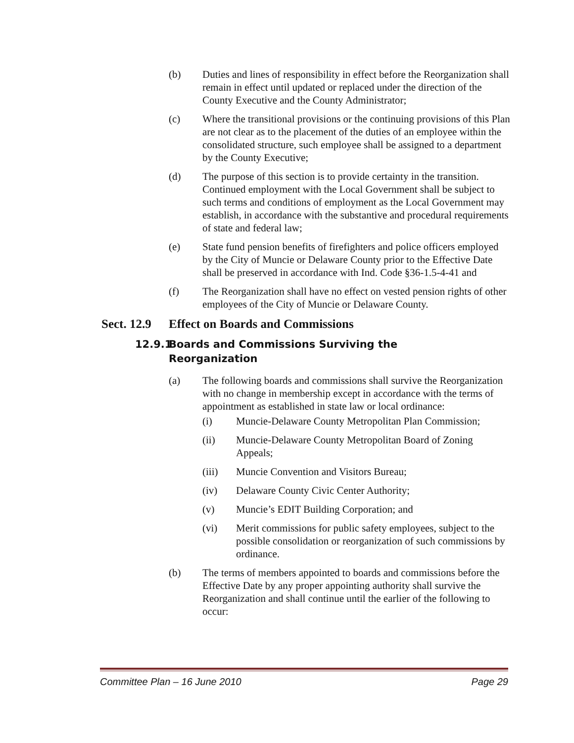(b) Duties and lines of responsibility in effect before the Reorganization shall remain in effect until updated or replaced under the direction of the County Executive and the County Administrator;
(c) Where the transitional provisions or the continuing provisions of this Plan are not clear as to the placement of the duties of an employee within the consolidated structure, such employee shall be assigned to a department by the County Executive;
(d) The purpose of this section is to provide certainty in the transition. Continued employment with the Local Government shall be subject to such terms and conditions of employment as the Local Government may establish, in accordance with the substantive and procedural requirements of state and federal law;
(e) State fund pension benefits of firefighters and police officers employed by the City of Muncie or Delaware County prior to the Effective Date shall be preserved in accordance with Ind. Code §36-1.5-4-41 and
(f) The Reorganization shall have no effect on vested pension rights of other employees of the City of Muncie or Delaware County.
Sect. 12.9 Effect on Boards and Commissions
12.9.1 Boards and Commissions Surviving the Reorganization
(a) The following boards and commissions shall survive the Reorganization with no change in membership except in accordance with the terms of appointment as established in state law or local ordinance:
(i) Muncie-Delaware County Metropolitan Plan Commission;
(ii) Muncie-Delaware County Metropolitan Board of Zoning Appeals;
(iii) Muncie Convention and Visitors Bureau;
(iv) Delaware County Civic Center Authority;
(v) Muncie’s EDIT Building Corporation; and
(vi) Merit commissions for public safety employees, subject to the possible consolidation or reorganization of such commissions by ordinance.
(b) The terms of members appointed to boards and commissions before the Effective Date by any proper appointing authority shall survive the Reorganization and shall continue until the earlier of the following to occur:
Committee Plan – 16 June 2010 Page 29